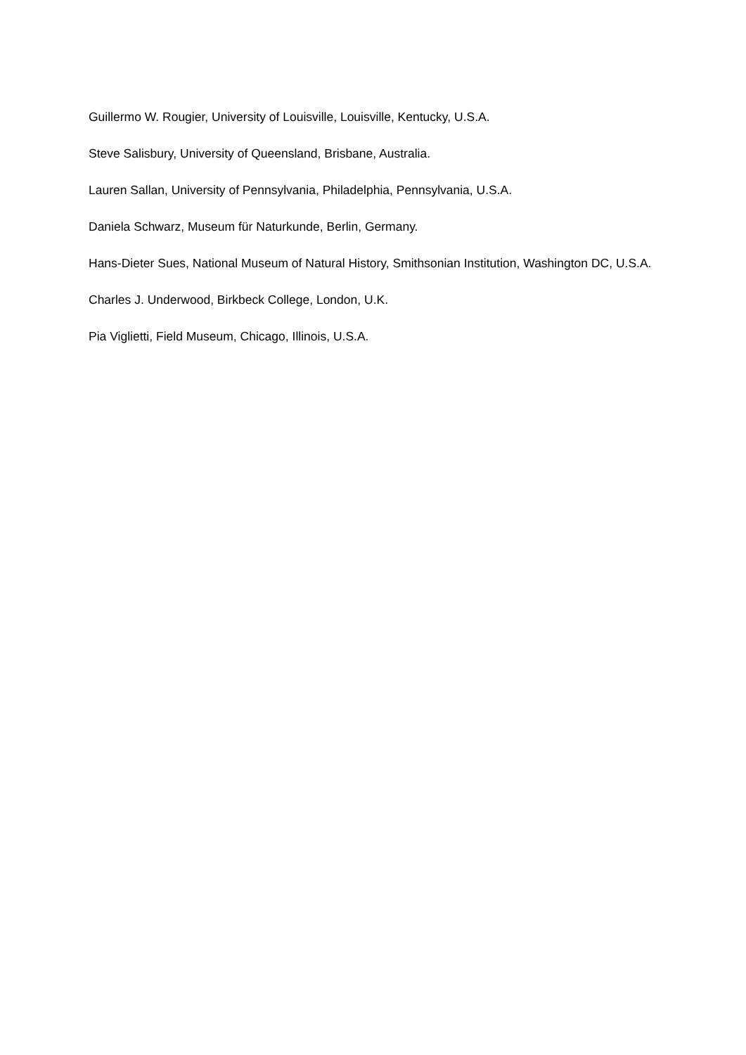Guillermo W. Rougier, University of Louisville, Louisville, Kentucky, U.S.A.
Steve Salisbury, University of Queensland, Brisbane, Australia.
Lauren Sallan, University of Pennsylvania, Philadelphia, Pennsylvania, U.S.A.
Daniela Schwarz, Museum für Naturkunde, Berlin, Germany.
Hans-Dieter Sues, National Museum of Natural History, Smithsonian Institution, Washington DC, U.S.A.
Charles J. Underwood, Birkbeck College, London, U.K.
Pia Viglietti, Field Museum, Chicago, Illinois, U.S.A.